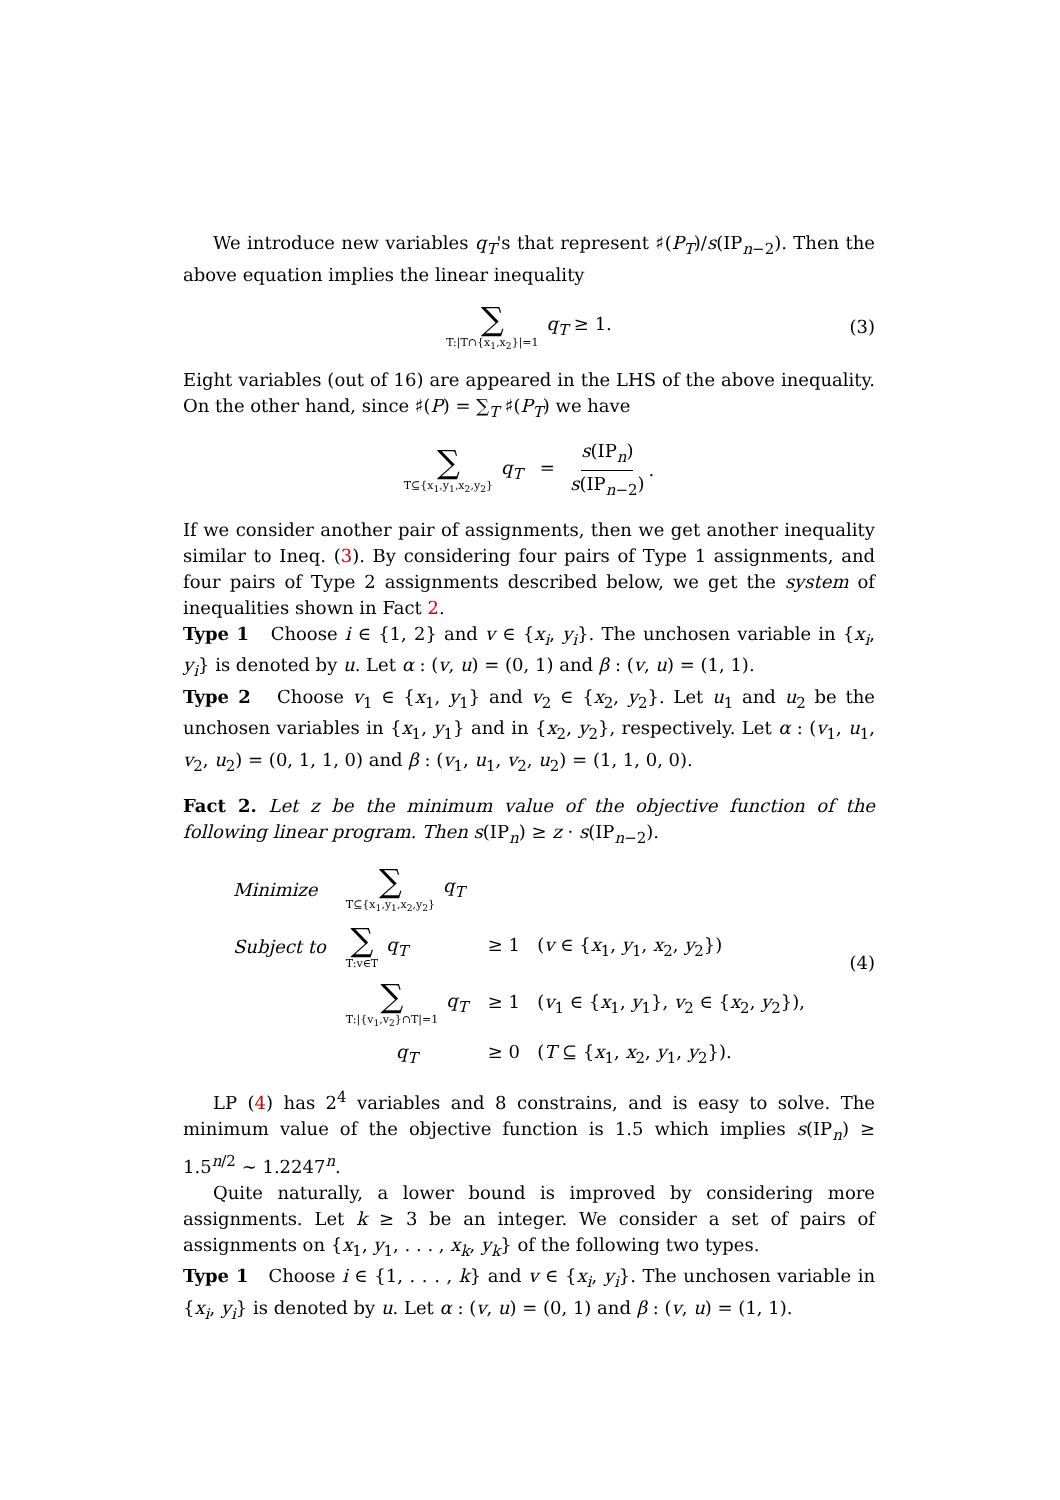We introduce new variables q<sub>T</sub>'s that represent ♯(P<sub>T</sub>)/s(IP<sub>n−2</sub>). Then the above equation implies the linear inequality
∑ T:|T∩{x<sub>1</sub>,x<sub>2</sub>}|=1 q<sub>T</sub> ≥ 1. (3)
Eight variables (out of 16) are appeared in the LHS of the above inequality. On the other hand, since ♯(P) = ∑<sub>T</sub> ♯(P<sub>T</sub>) we have
∑ T⊆{x<sub>1</sub>,y<sub>1</sub>,x<sub>2</sub>,y<sub>2</sub>} q<sub>T</sub> = s(IP<sub>n</sub>) s(IP<sub>n−2</sub>).
If we consider another pair of assignments, then we get another inequality similar to Ineq. (3). By considering four pairs of Type 1 assignments, and four pairs of Type 2 assignments described below, we get the system of inequalities shown in Fact 2.
Type 1 Choose i ∈ {1, 2} and v ∈ {x<sub>i</sub>, y<sub>i</sub>}. The unchosen variable in {x<sub>i</sub>, y<sub>i</sub>} is denoted by u. Let α : (v, u) = (0, 1) and β : (v, u) = (1, 1).
Type 2 Choose v<sub>1</sub> ∈ {x<sub>1</sub>, y<sub>1</sub>} and v<sub>2</sub> ∈ {x<sub>2</sub>, y<sub>2</sub>}. Let u<sub>1</sub> and u<sub>2</sub> be the unchosen variables in {x<sub>1</sub>, y<sub>1</sub>} and in {x<sub>2</sub>, y<sub>2</sub>}, respectively. Let α : (v<sub>1</sub>, u<sub>1</sub>, v<sub>2</sub>, u<sub>2</sub>) = (0, 1, 1, 0) and β : (v<sub>1</sub>, u<sub>1</sub>, v<sub>2</sub>, u<sub>2</sub>) = (1, 1, 0, 0).
Fact 2. Let z be the minimum value of the objective function of the following linear program. Then s(IP<sub>n</sub>) ≥ z · s(IP<sub>n−2</sub>).
| Minimize | ∑ T⊆{x<sub>1</sub>,y<sub>1</sub>,x<sub>2</sub>,y<sub>2</sub>} q<sub>T</sub> | |
| Subject to | ∑ T:v∈T q<sub>T</sub> | ≥ 1 ( v ∈ { x<sub>1</sub>, y<sub>1</sub>, x<sub>2</sub>, y<sub>2</sub>}) |
| | ∑ T:/{v<sub>1</sub>,v<sub>2</sub>}∩T/=1 q<sub>T</sub> | ≥ 1 ( v<sub>1</sub> ∈ { x<sub>1</sub>, y<sub>1</sub>}, v<sub>2</sub> ∈ { x<sub>2</sub>, y<sub>2</sub>}), |
| | q<sub>T</sub> | ≥ 0 ( T ⊆ { x<sub>1</sub>, x<sub>2</sub>, y<sub>1</sub>, y<sub>2</sub>}). |
(4)
LP (4) has 2<sup>4</sup> variables and 8 constrains, and is easy to solve. The minimum value of the objective function is 1.5 which implies s(IP<sub>n</sub>) ≥ 1.5<sup>n/2</sup> ∼ 1.2247<sup>n</sup>.
Quite naturally, a lower bound is improved by considering more assignments. Let k ≥ 3 be an integer. We consider a set of pairs of assignments on {x<sub>1</sub>, y<sub>1</sub>, . . . , x<sub>k</sub>, y<sub>k</sub>} of the following two types.
Type 1 Choose i ∈ {1, . . . , k} and v ∈ {x<sub>i</sub>, y<sub>i</sub>}. The unchosen variable in {x<sub>i</sub>, y<sub>i</sub>} is denoted by u. Let α : (v, u) = (0, 1) and β : (v, u) = (1, 1).